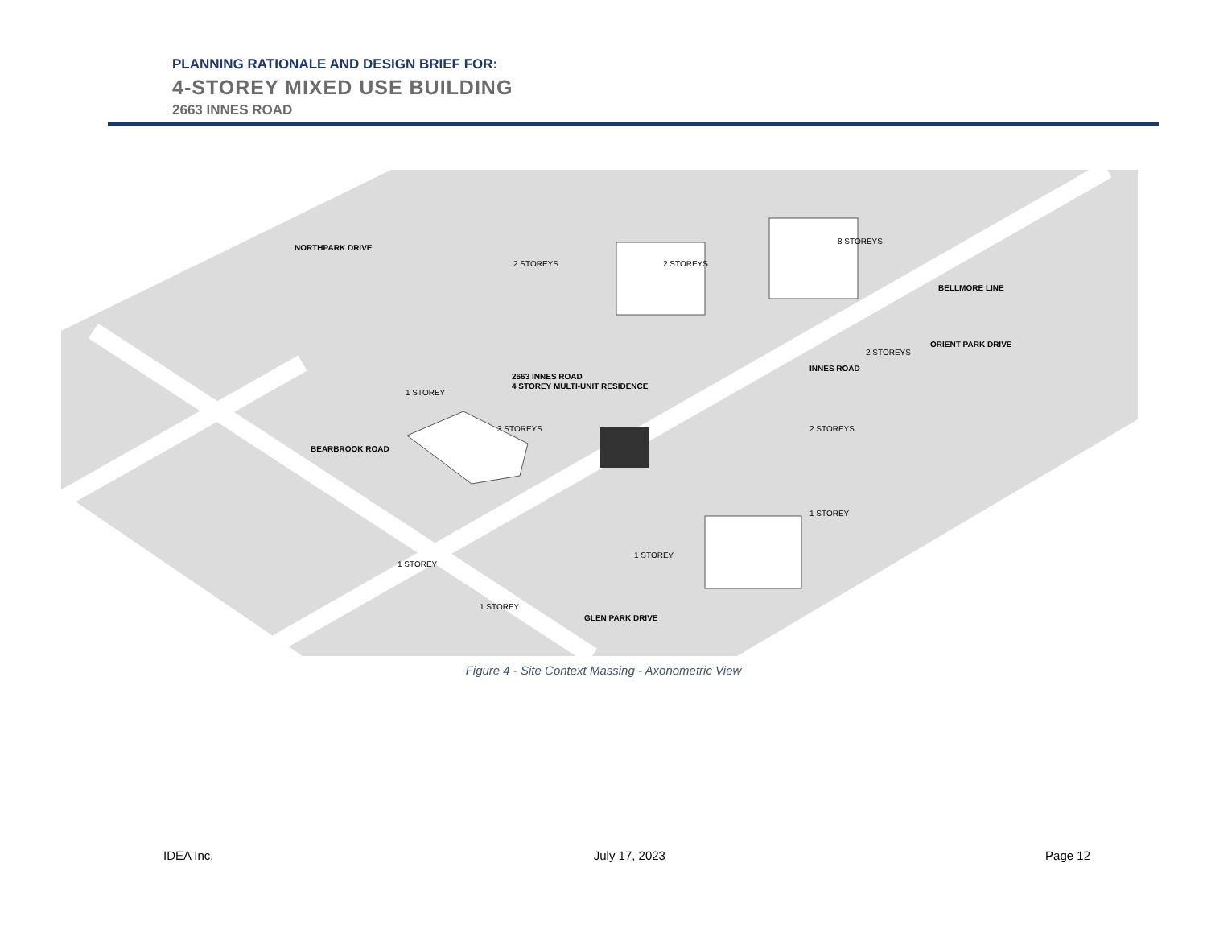PLANNING RATIONALE AND DESIGN BRIEF FOR:
4-STOREY MIXED USE BUILDING
2663 INNES ROAD
2663 INNES ROAD
4 STOREY MULTI-UNIT RESIDENCE
8 STOREYS
2 STOREYS
2 STOREYS
2 STOREYS
1 STOREY
3 STOREYS
2 STOREYS
1 STOREY
1 STOREY
1 STOREY
1 STOREY
NORTHPARK DRIVE
BEARBROOK ROAD
INNES ROAD
BELLMORE LINE
ORIENT PARK DRIVE
GLEN PARK DRIVE
Figure 4 - Site Context Massing - Axonometric View
IDEA Inc. July 17, 2023 Page 12